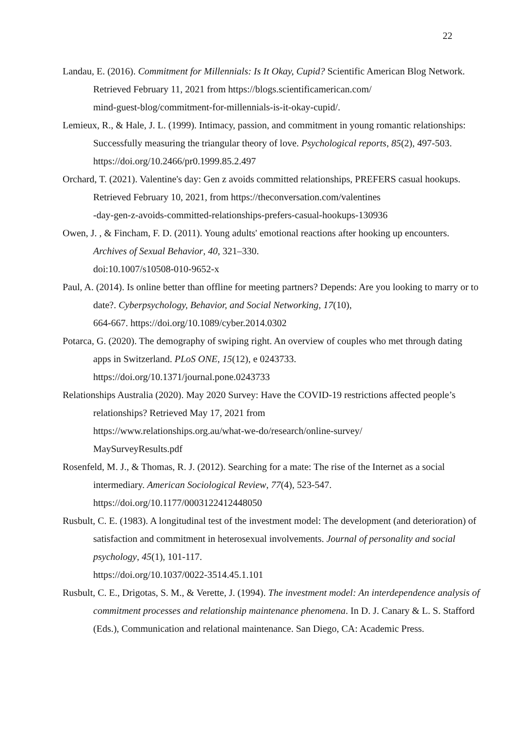22
Landau, E. (2016). Commitment for Millennials: Is It Okay, Cupid? Scientific American Blog Network. Retrieved February 11, 2021 from https://blogs.scientificamerican.com/
mind-guest-blog/commitment-for-millennials-is-it-okay-cupid/.
Lemieux, R., & Hale, J. L. (1999). Intimacy, passion, and commitment in young romantic relationships: Successfully measuring the triangular theory of love. Psychological reports, 85(2), 497-503. https://doi.org/10.2466/pr0.1999.85.2.497
Orchard, T. (2021). Valentine's day: Gen z avoids committed relationships, PREFERS casual hookups. Retrieved February 10, 2021, from https://theconversation.com/valentines
-day-gen-z-avoids-committed-relationships-prefers-casual-hookups-130936
Owen, J. , & Fincham, F. D. (2011). Young adults' emotional reactions after hooking up encounters. Archives of Sexual Behavior, 40, 321–330.
doi:10.1007/s10508-010-9652-x
Paul, A. (2014). Is online better than offline for meeting partners? Depends: Are you looking to marry or to date?. Cyberpsychology, Behavior, and Social Networking, 17(10),
664-667. https://doi.org/10.1089/cyber.2014.0302
Potarca, G. (2020). The demography of swiping right. An overview of couples who met through dating apps in Switzerland. PLoS ONE, 15(12), e 0243733.
https://doi.org/10.1371/journal.pone.0243733
Relationships Australia (2020). May 2020 Survey: Have the COVID-19 restrictions affected people’s relationships? Retrieved May 17, 2021 from
https://www.relationships.org.au/what-we-do/research/online-survey/
MaySurveyResults.pdf
Rosenfeld, M. J., & Thomas, R. J. (2012). Searching for a mate: The rise of the Internet as a social intermediary. American Sociological Review, 77(4), 523-547.
https://doi.org/10.1177/0003122412448050
Rusbult, C. E. (1983). A longitudinal test of the investment model: The development (and deterioration) of satisfaction and commitment in heterosexual involvements. Journal of personality and social psychology, 45(1), 101-117.
https://doi.org/10.1037/0022-3514.45.1.101
Rusbult, C. E., Drigotas, S. M., & Verette, J. (1994). The investment model: An interdependence analysis of commitment processes and relationship maintenance phenomena. In D. J. Canary & L. S. Stafford (Eds.), Communication and relational maintenance. San Diego, CA: Academic Press.